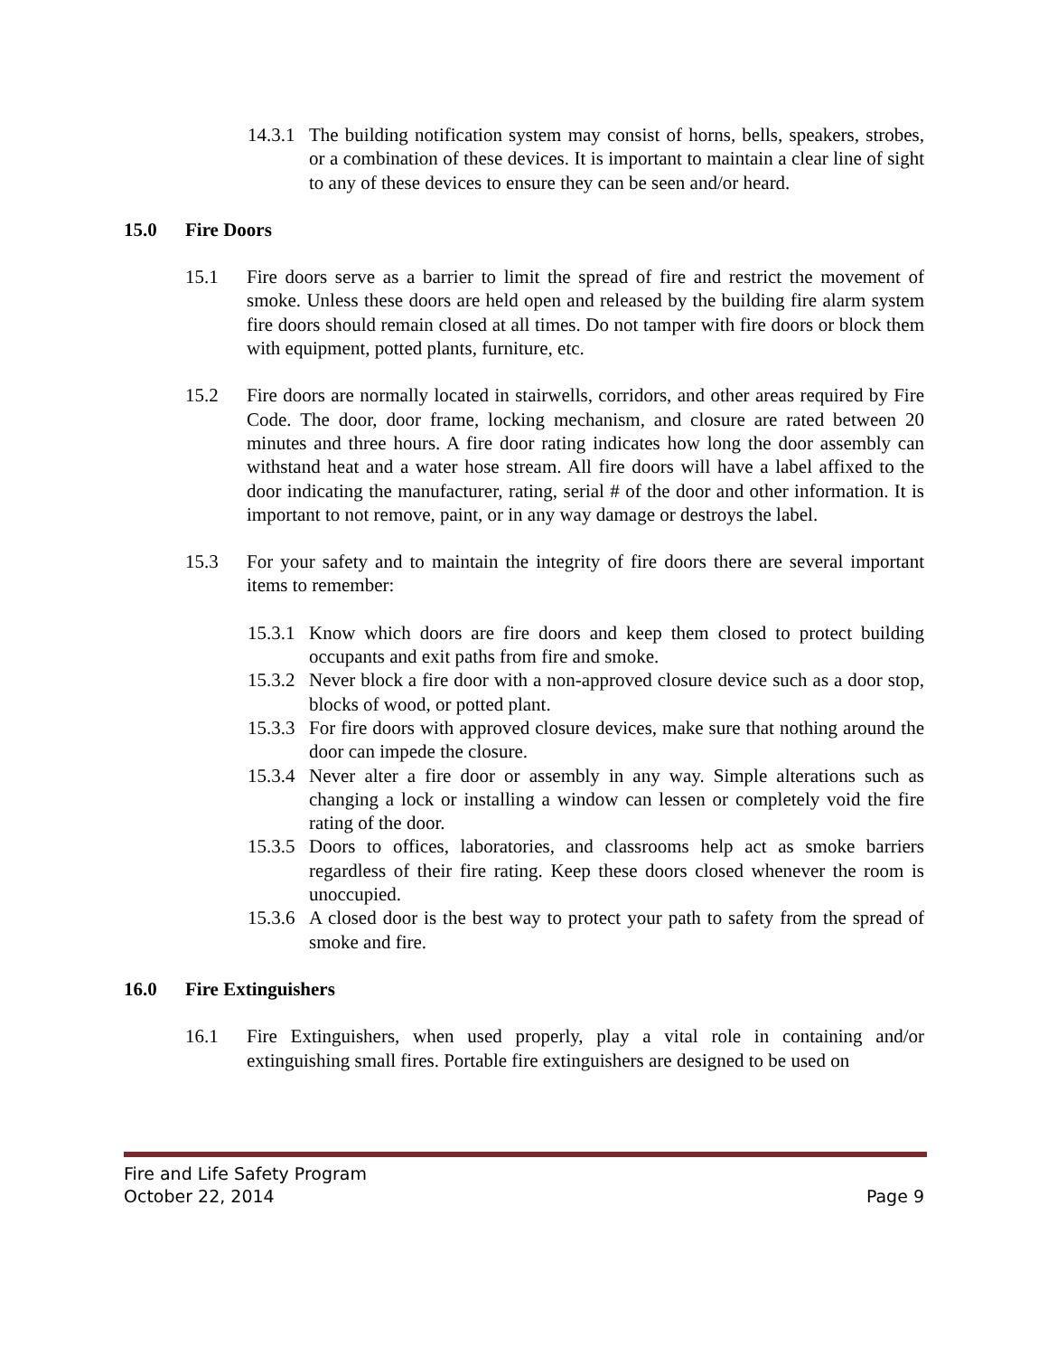14.3.1
The building notification system may consist of horns, bells, speakers, strobes, or a combination of these devices. It is important to maintain a clear line of sight to any of these devices to ensure they can be seen and/or heard.
15.0 Fire Doors
15.1 Fire doors serve as a barrier to limit the spread of fire and restrict the movement of smoke. Unless these doors are held open and released by the building fire alarm system fire doors should remain closed at all times. Do not tamper with fire doors or block them with equipment, potted plants, furniture, etc.
15.2 Fire doors are normally located in stairwells, corridors, and other areas required by Fire Code. The door, door frame, locking mechanism, and closure are rated between 20 minutes and three hours. A fire door rating indicates how long the door assembly can withstand heat and a water hose stream. All fire doors will have a label affixed to the door indicating the manufacturer, rating, serial # of the door and other information. It is important to not remove, paint, or in any way damage or destroys the label.
15.3 For your safety and to maintain the integrity of fire doors there are several important items to remember:
15.3.1
Know which doors are fire doors and keep them closed to protect building occupants and exit paths from fire and smoke.
15.3.2
Never block a fire door with a non-approved closure device such as a door stop, blocks of wood, or potted plant.
15.3.3
For fire doors with approved closure devices, make sure that nothing around the door can impede the closure.
15.3.4
Never alter a fire door or assembly in any way. Simple alterations such as changing a lock or installing a window can lessen or completely void the fire rating of the door.
15.3.5
Doors to offices, laboratories, and classrooms help act as smoke barriers regardless of their fire rating. Keep these doors closed whenever the room is unoccupied.
15.3.6
A closed door is the best way to protect your path to safety from the spread of smoke and fire.
16.0 Fire Extinguishers
16.1 Fire Extinguishers, when used properly, play a vital role in containing and/or extinguishing small fires. Portable fire extinguishers are designed to be used on
Fire and Life Safety Program
October 22, 2014 Page 9